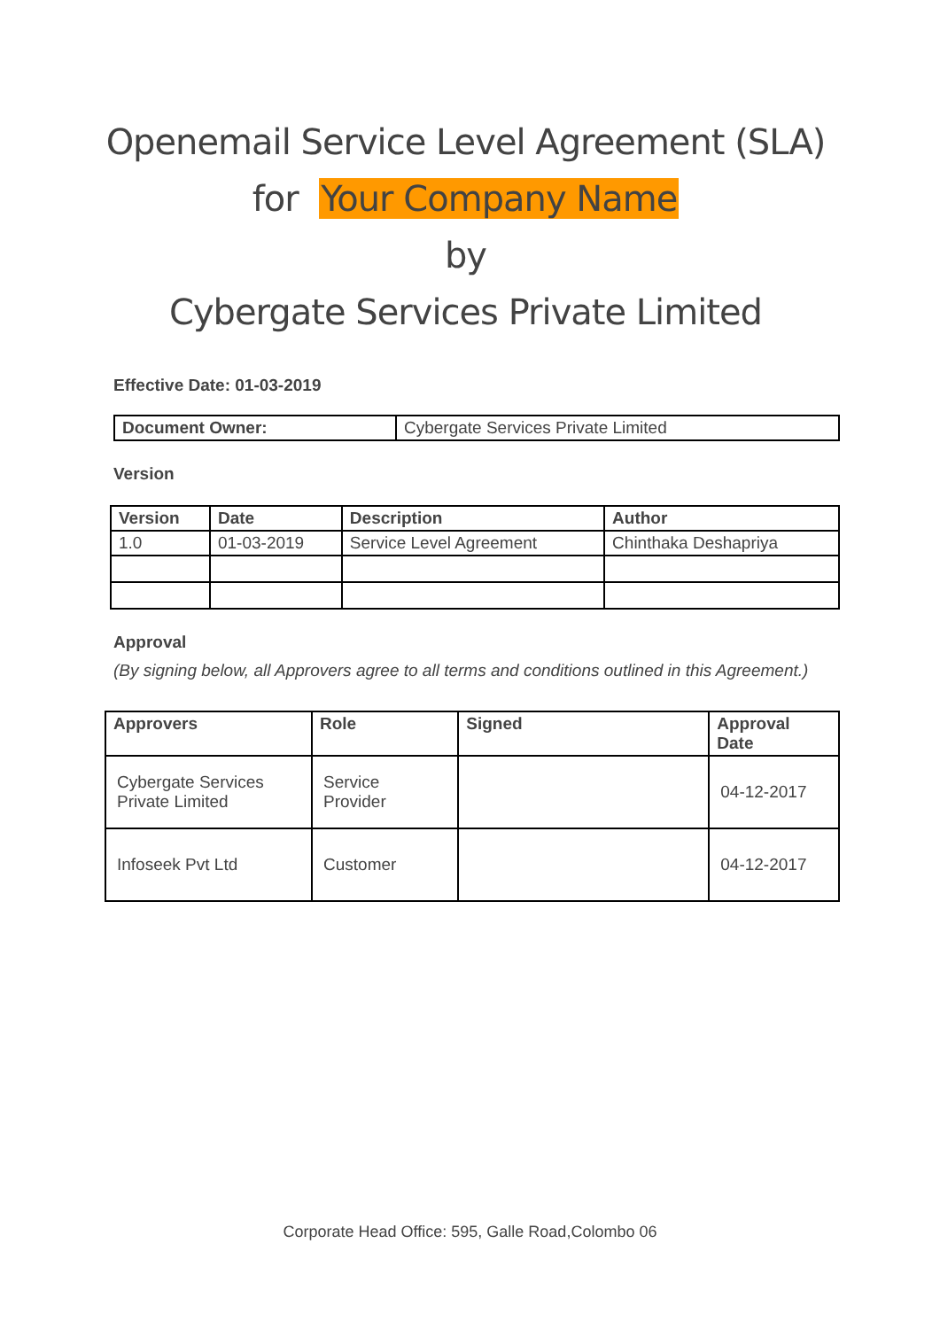Openemail Service Level Agreement (SLA)
for Your Company Name
by
Cybergate Services Private Limited
Effective Date: 01-03-2019
| Document Owner: | Cybergate Services Private Limited |
Version
| Version | Date | Description | Author |
| --- | --- | --- | --- |
| 1.0 | 01-03-2019 | Service Level Agreement | Chinthaka Deshapriya |
Approval
(By signing below, all Approvers agree to all terms and conditions outlined in this Agreement.)
| Approvers | Role | Signed | Approval Date |
| --- | --- | --- | --- |
| Cybergate Services Private Limited | Service Provider | | 04-12-2017 |
| Infoseek Pvt Ltd | Customer | | 04-12-2017 |
Corporate Head Office: 595, Galle Road,Colombo 06